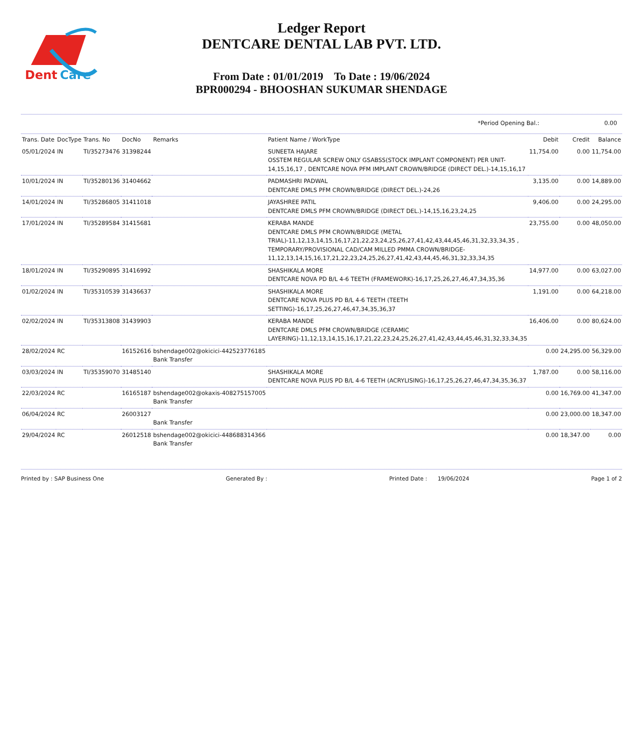Dent
Care
Ledger Report
DENTCARE DENTAL LAB PVT. LTD.
From Date : 01/01/2019 To Date : 19/06/2024
BPR000294 - BHOOSHAN SUKUMAR SHENDAGE
*Period Opening Bal.: 0.00
| Trans. Date | DocType | Trans. No | DocNo | Remarks | Patient Name / WorkType | Debit | Credit | Balance |
| --- | --- | --- | --- | --- | --- | --- | --- | --- |
| 05/01/2024 | IN | TI/35273476 | 31398244 | | SUNEETA HAJARE OSSTEM REGULAR SCREW ONLY GSABSS(STOCK IMPLANT COMPONENT) PER UNIT-14,15,16,17 , DENTCARE NOVA PFM IMPLANT CROWN/BRIDGE (DIRECT DEL.)-14,15,16,17 | 11,754.00 | 0.00 | 11,754.00 |
| 10/01/2024 | IN | TI/35280136 | 31404662 | | PADMASHRI PADWAL DENTCARE DMLS PFM CROWN/BRIDGE (DIRECT DEL.)-24,26 | 3,135.00 | 0.00 | 14,889.00 |
| 14/01/2024 | IN | TI/35286805 | 31411018 | | JAYASHREE PATIL DENTCARE DMLS PFM CROWN/BRIDGE (DIRECT DEL.)-14,15,16,23,24,25 | 9,406.00 | 0.00 | 24,295.00 |
| 17/01/2024 | IN | TI/35289584 | 31415681 | | KERABA MANDE DENTCARE DMLS PFM CROWN/BRIDGE (METAL TRIAL)-11,12,13,14,15,16,17,21,22,23,24,25,26,27,41,42,43,44,45,46,31,32,33,34,35 , TEMPORARY/PROVISIONAL CAD/CAM MILLED PMMA CROWN/BRIDGE-11,12,13,14,15,16,17,21,22,23,24,25,26,27,41,42,43,44,45,46,31,32,33,34,35 | 23,755.00 | 0.00 | 48,050.00 |
| 18/01/2024 | IN | TI/35290895 | 31416992 | | SHASHIKALA MORE DENTCARE NOVA PD B/L 4-6 TEETH (FRAMEWORK)-16,17,25,26,27,46,47,34,35,36 | 14,977.00 | 0.00 | 63,027.00 |
| 01/02/2024 | IN | TI/35310539 | 31436637 | | SHASHIKALA MORE DENTCARE NOVA PLUS PD B/L 4-6 TEETH (TEETH SETTING)-16,17,25,26,27,46,47,34,35,36,37 | 1,191.00 | 0.00 | 64,218.00 |
| 02/02/2024 | IN | TI/35313808 | 31439903 | | KERABA MANDE DENTCARE DMLS PFM CROWN/BRIDGE (CERAMIC LAYERING)-11,12,13,14,15,16,17,21,22,23,24,25,26,27,41,42,43,44,45,46,31,32,33,34,35 | 16,406.00 | 0.00 | 80,624.00 |
| 28/02/2024 | RC | | 16152616 | bshendage002@okicici-442523776185 Bank Transfer | | 0.00 | 24,295.00 | 56,329.00 |
| 03/03/2024 | IN | TI/35359070 | 31485140 | | SHASHIKALA MORE DENTCARE NOVA PLUS PD B/L 4-6 TEETH (ACRYLISING)-16,17,25,26,27,46,47,34,35,36,37 | 1,787.00 | 0.00 | 58,116.00 |
| 22/03/2024 | RC | | 16165187 | bshendage002@okaxis-408275157005 Bank Transfer | | 0.00 | 16,769.00 | 41,347.00 |
| 06/04/2024 | RC | | 26003127 | Bank Transfer | | 0.00 | 23,000.00 | 18,347.00 |
| 29/04/2024 | RC | | 26012518 | bshendage002@okicici-448688314366 Bank Transfer | | 0.00 | 18,347.00 | 0.00 |
Printed by : SAP Business One Generated By : Printed Date : 19/06/2024 Page 1 of 2